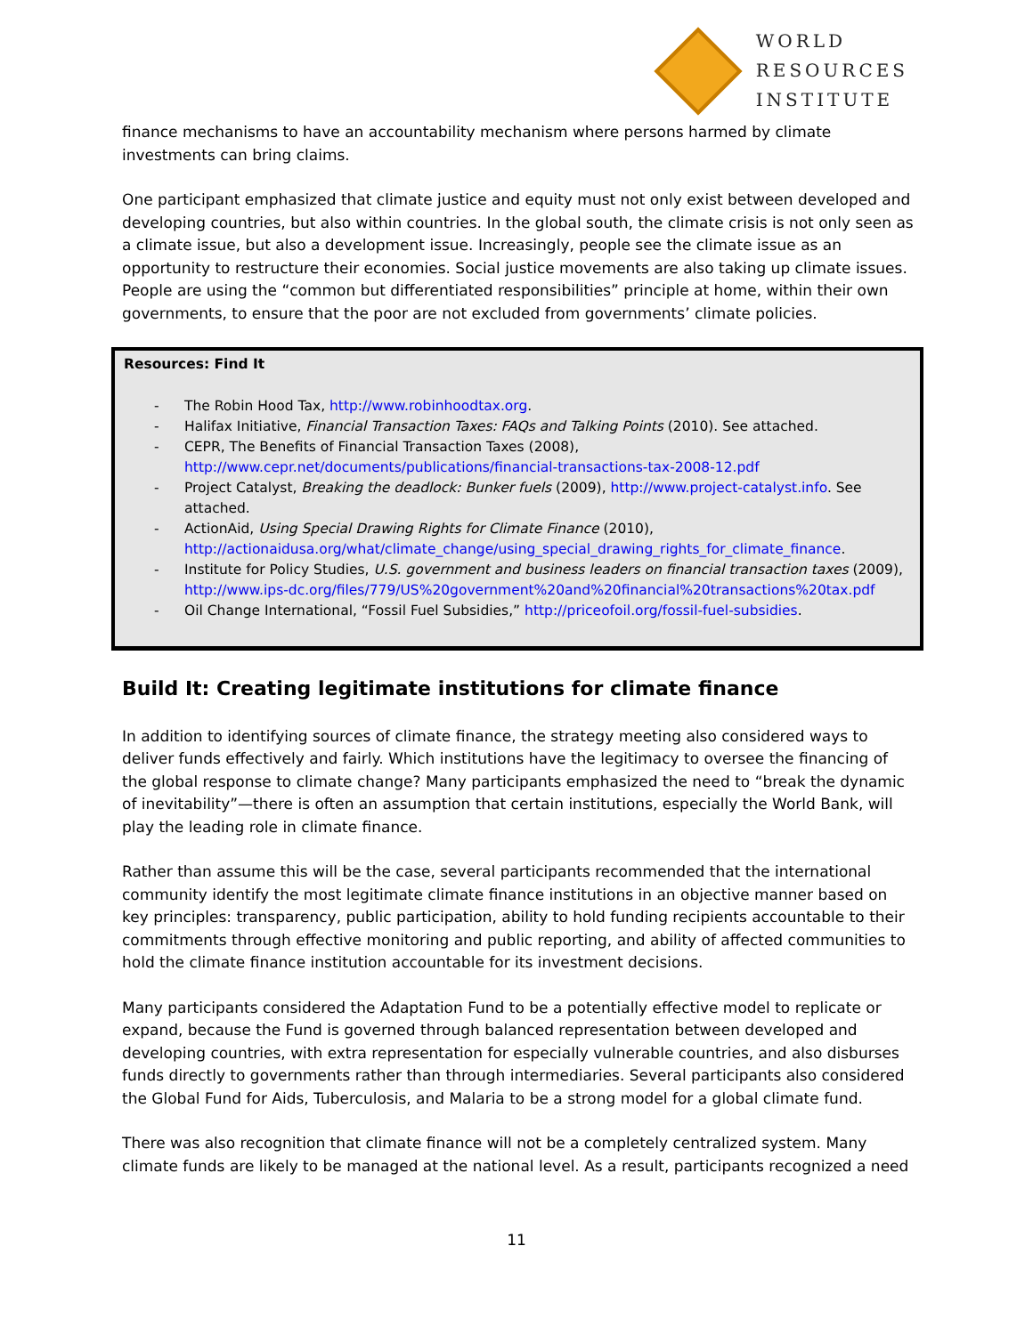WORLD
RESOURCES
INSTITUTE
finance mechanisms to have an accountability mechanism where persons harmed by climate investments can bring claims.
One participant emphasized that climate justice and equity must not only exist between developed and developing countries, but also within countries. In the global south, the climate crisis is not only seen as a climate issue, but also a development issue. Increasingly, people see the climate issue as an opportunity to restructure their economies. Social justice movements are also taking up climate issues. People are using the “common but differentiated responsibilities” principle at home, within their own governments, to ensure that the poor are not excluded from governments’ climate policies.
Resources: Find It
- The Robin Hood Tax, http://www.robinhoodtax.org.
- Halifax Initiative, Financial Transaction Taxes: FAQs and Talking Points (2010). See attached.
- CEPR, The Benefits of Financial Transaction Taxes (2008), http://www.cepr.net/documents/publications/financial-transactions-tax-2008-12.pdf
- Project Catalyst, Breaking the deadlock: Bunker fuels (2009), http://www.project-catalyst.info. See attached.
- ActionAid, Using Special Drawing Rights for Climate Finance (2010), http://actionaidusa.org/what/climate_change/using_special_drawing_rights_for_climate_finance.
- Institute for Policy Studies, U.S. government and business leaders on financial transaction taxes (2009), http://www.ips-dc.org/files/779/US%20government%20and%20financial%20transactions%20tax.pdf
- Oil Change International, “Fossil Fuel Subsidies,” http://priceofoil.org/fossil-fuel-subsidies.
Build It: Creating legitimate institutions for climate finance
In addition to identifying sources of climate finance, the strategy meeting also considered ways to deliver funds effectively and fairly. Which institutions have the legitimacy to oversee the financing of the global response to climate change? Many participants emphasized the need to “break the dynamic of inevitability”—there is often an assumption that certain institutions, especially the World Bank, will play the leading role in climate finance.
Rather than assume this will be the case, several participants recommended that the international community identify the most legitimate climate finance institutions in an objective manner based on key principles: transparency, public participation, ability to hold funding recipients accountable to their commitments through effective monitoring and public reporting, and ability of affected communities to hold the climate finance institution accountable for its investment decisions.
Many participants considered the Adaptation Fund to be a potentially effective model to replicate or expand, because the Fund is governed through balanced representation between developed and developing countries, with extra representation for especially vulnerable countries, and also disburses funds directly to governments rather than through intermediaries. Several participants also considered the Global Fund for Aids, Tuberculosis, and Malaria to be a strong model for a global climate fund.
There was also recognition that climate finance will not be a completely centralized system. Many climate funds are likely to be managed at the national level. As a result, participants recognized a need
11